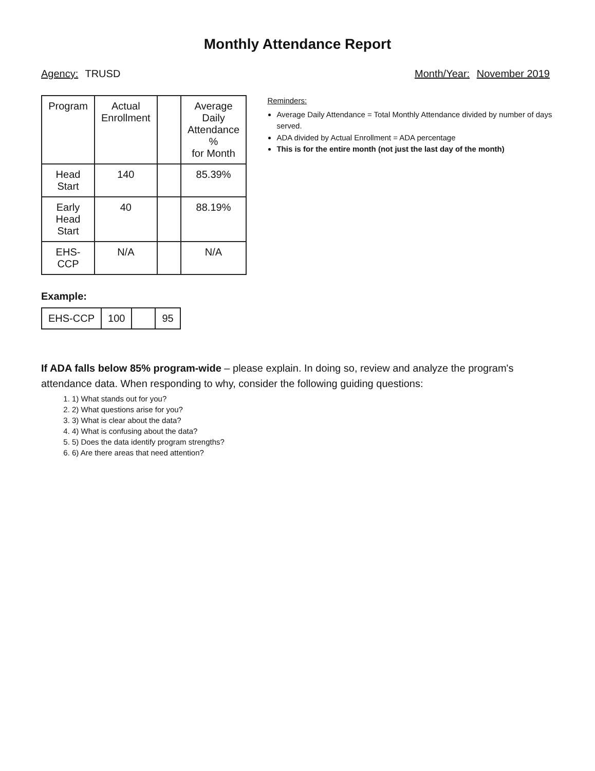Monthly Attendance Report
Agency: TRUSD Month/Year: November 2019
| Program | Actual Enrollment | | Average Daily Attendance % for Month |
| --- | --- | --- | --- |
| Head Start | 140 | | 85.39% |
| Early Head Start | 40 | | 88.19% |
| EHS-CCP | N/A | | N/A |
Example:
| EHS-CCP | 100 | | 95 |
Reminders:
Average Daily Attendance = Total Monthly Attendance divided by number of days served.
ADA divided by Actual Enrollment = ADA percentage
This is for the entire month (not just the last day of the month)
If ADA falls below 85% program-wide – please explain. In doing so, review and analyze the program's attendance data. When responding to why, consider the following guiding questions:
1. 1) What stands out for you?
2. 2) What questions arise for you?
3. 3) What is clear about the data?
4. 4) What is confusing about the data?
5. 5) Does the data identify program strengths?
6. 6) Are there areas that need attention?